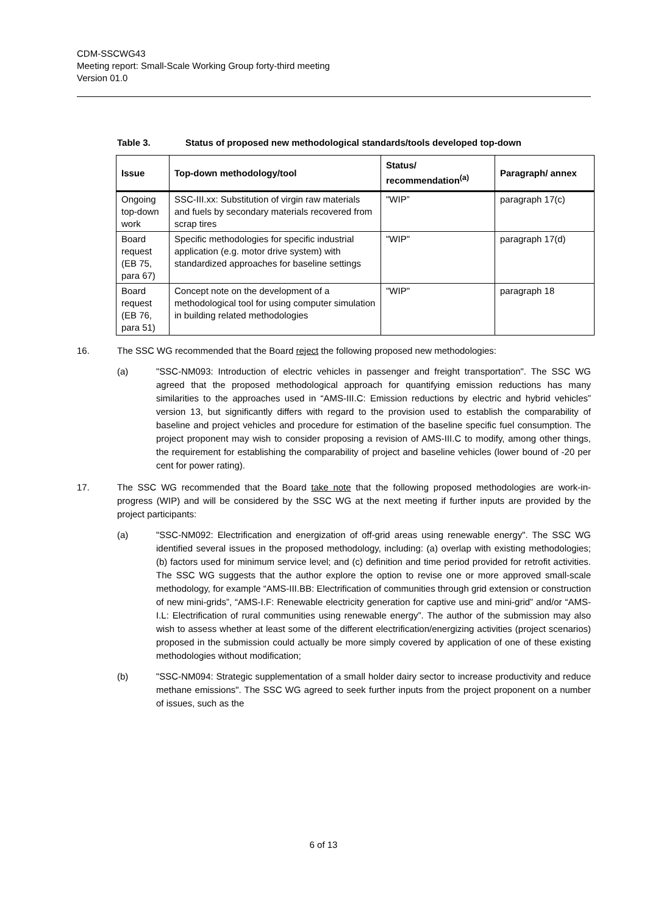CDM-SSCWG43
Meeting report: Small-Scale Working Group forty-third meeting
Version 01.0
Table 3. Status of proposed new methodological standards/tools developed top-down
| Issue | Top-down methodology/tool | Status/ recommendation<sup>(a)</sup> | Paragraph/ annex |
| --- | --- | --- | --- |
| Ongoing top-down work | SSC-III.xx: Substitution of virgin raw materials and fuels by secondary materials recovered from scrap tires | "WIP” | paragraph 17(c) |
| Board request (EB 75, para 67) | Specific methodologies for specific industrial application (e.g. motor drive system) with standardized approaches for baseline settings | "WIP" | paragraph 17(d) |
| Board request (EB 76, para 51) | Concept note on the development of a methodological tool for using computer simulation in building related methodologies | "WIP" | paragraph 18 |
16. The SSC WG recommended that the Board reject the following proposed new methodologies:
(a) "SSC-NM093: Introduction of electric vehicles in passenger and freight transportation". The SSC WG agreed that the proposed methodological approach for quantifying emission reductions has many similarities to the approaches used in “AMS-III.C: Emission reductions by electric and hybrid vehicles” version 13, but significantly differs with regard to the provision used to establish the comparability of baseline and project vehicles and procedure for estimation of the baseline specific fuel consumption. The project proponent may wish to consider proposing a revision of AMS-III.C to modify, among other things, the requirement for establishing the comparability of project and baseline vehicles (lower bound of -20 per cent for power rating).
17. The SSC WG recommended that the Board take note that the following proposed methodologies are work-in-progress (WIP) and will be considered by the SSC WG at the next meeting if further inputs are provided by the project participants:
(a) "SSC-NM092: Electrification and energization of off-grid areas using renewable energy". The SSC WG identified several issues in the proposed methodology, including: (a) overlap with existing methodologies; (b) factors used for minimum service level; and (c) definition and time period provided for retrofit activities. The SSC WG suggests that the author explore the option to revise one or more approved small-scale methodology, for example “AMS-III.BB: Electrification of communities through grid extension or construction of new mini-grids”, “AMS-I.F: Renewable electricity generation for captive use and mini-grid” and/or “AMS-I.L: Electrification of rural communities using renewable energy”. The author of the submission may also wish to assess whether at least some of the different electrification/energizing activities (project scenarios) proposed in the submission could actually be more simply covered by application of one of these existing methodologies without modification;
(b) "SSC-NM094: Strategic supplementation of a small holder dairy sector to increase productivity and reduce methane emissions". The SSC WG agreed to seek further inputs from the project proponent on a number of issues, such as the
6 of 13